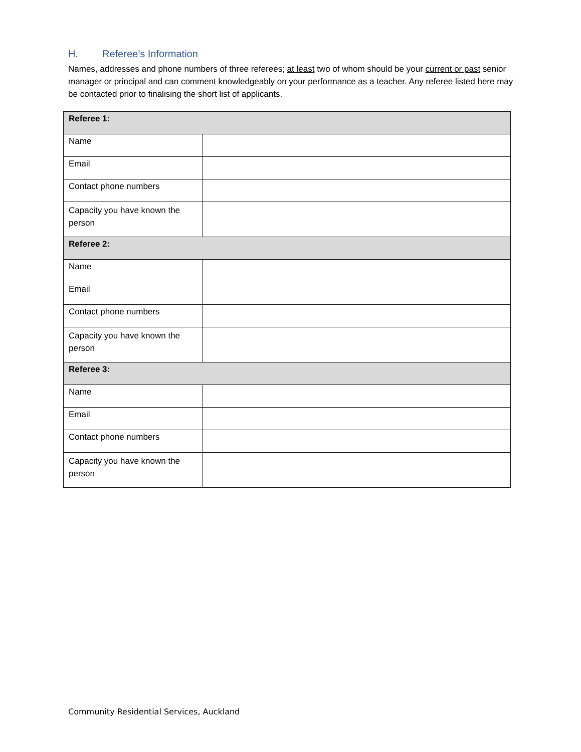H. Referee’s Information
Names, addresses and phone numbers of three referees; at least two of whom should be your current or past senior manager or principal and can comment knowledgeably on your performance as a teacher. Any referee listed here may be contacted prior to finalising the short list of applicants.
| Referee 1: | |
| Name | |
| Email | |
| Contact phone numbers | |
| Capacity you have known the person | |
| Referee 2: | |
| Name | |
| Email | |
| Contact phone numbers | |
| Capacity you have known the person | |
| Referee 3: | |
| Name | |
| Email | |
| Contact phone numbers | |
| Capacity you have known the person | |
Community Residential Services, Auckland